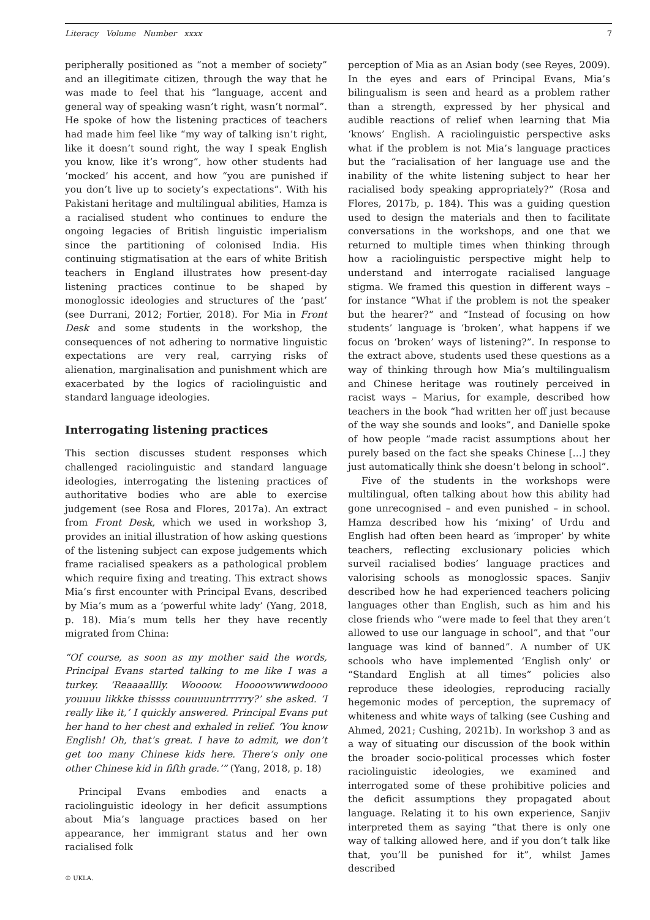Literacy Volume Number xxxx 7
peripherally positioned as “not a member of society” and an illegitimate citizen, through the way that he was made to feel that his “language, accent and general way of speaking wasn’t right, wasn’t normal”. He spoke of how the listening practices of teachers had made him feel like “my way of talking isn’t right, like it doesn’t sound right, the way I speak English you know, like it’s wrong”, how other students had ‘mocked’ his accent, and how “you are punished if you don’t live up to society’s expectations”. With his Pakistani heritage and multilingual abilities, Hamza is a racialised student who continues to endure the ongoing legacies of British linguistic imperialism since the partitioning of colonised India. His continuing stigmatisation at the ears of white British teachers in England illustrates how present-day listening practices continue to be shaped by monoglossic ideologies and structures of the ‘past’ (see Durrani, 2012; Fortier, 2018). For Mia in Front Desk and some students in the workshop, the consequences of not adhering to normative linguistic expectations are very real, carrying risks of alienation, marginalisation and punishment which are exacerbated by the logics of raciolinguistic and standard language ideologies.
Interrogating listening practices
This section discusses student responses which challenged raciolinguistic and standard language ideologies, interrogating the listening practices of authoritative bodies who are able to exercise judgement (see Rosa and Flores, 2017a). An extract from Front Desk, which we used in workshop 3, provides an initial illustration of how asking questions of the listening subject can expose judgements which frame racialised speakers as a pathological problem which require fixing and treating. This extract shows Mia’s first encounter with Principal Evans, described by Mia’s mum as a ‘powerful white lady’ (Yang, 2018, p. 18). Mia’s mum tells her they have recently migrated from China:
“Of course, as soon as my mother said the words, Principal Evans started talking to me like I was a turkey. ‘Reaaaalllly. Woooow. Hoooowwwwdoooo youuuu likkke thissss couuuuuntrrrrry?’ she asked. ‘I really like it,’ I quickly answered. Principal Evans put her hand to her chest and exhaled in relief. ‘You know English! Oh, that’s great. I have to admit, we don’t get too many Chinese kids here. There’s only one other Chinese kid in fifth grade.’” (Yang, 2018, p. 18)
Principal Evans embodies and enacts a raciolinguistic ideology in her deficit assumptions about Mia’s language practices based on her appearance, her immigrant status and her own racialised folk
© UKLA.
perception of Mia as an Asian body (see Reyes, 2009). In the eyes and ears of Principal Evans, Mia’s bilingualism is seen and heard as a problem rather than a strength, expressed by her physical and audible reactions of relief when learning that Mia ‘knows’ English. A raciolinguistic perspective asks what if the problem is not Mia’s language practices but the “racialisation of her language use and the inability of the white listening subject to hear her racialised body speaking appropriately?” (Rosa and Flores, 2017b, p. 184). This was a guiding question used to design the materials and then to facilitate conversations in the workshops, and one that we returned to multiple times when thinking through how a raciolinguistic perspective might help to understand and interrogate racialised language stigma. We framed this question in different ways – for instance “What if the problem is not the speaker but the hearer?” and “Instead of focusing on how students’ language is ‘broken’, what happens if we focus on ‘broken’ ways of listening?”. In response to the extract above, students used these questions as a way of thinking through how Mia’s multilingualism and Chinese heritage was routinely perceived in racist ways – Marius, for example, described how teachers in the book “had written her off just because of the way she sounds and looks”, and Danielle spoke of how people “made racist assumptions about her purely based on the fact she speaks Chinese […] they just automatically think she doesn’t belong in school”.
Five of the students in the workshops were multilingual, often talking about how this ability had gone unrecognised – and even punished – in school. Hamza described how his ‘mixing’ of Urdu and English had often been heard as ‘improper’ by white teachers, reflecting exclusionary policies which surveil racialised bodies’ language practices and valorising schools as monoglossic spaces. Sanjiv described how he had experienced teachers policing languages other than English, such as him and his close friends who “were made to feel that they aren’t allowed to use our language in school”, and that “our language was kind of banned”. A number of UK schools who have implemented ‘English only’ or “Standard English at all times” policies also reproduce these ideologies, reproducing racially hegemonic modes of perception, the supremacy of whiteness and white ways of talking (see Cushing and Ahmed, 2021; Cushing, 2021b). In workshop 3 and as a way of situating our discussion of the book within the broader socio-political processes which foster raciolinguistic ideologies, we examined and interrogated some of these prohibitive policies and the deficit assumptions they propagated about language. Relating it to his own experience, Sanjiv interpreted them as saying “that there is only one way of talking allowed here, and if you don’t talk like that, you’ll be punished for it”, whilst James described